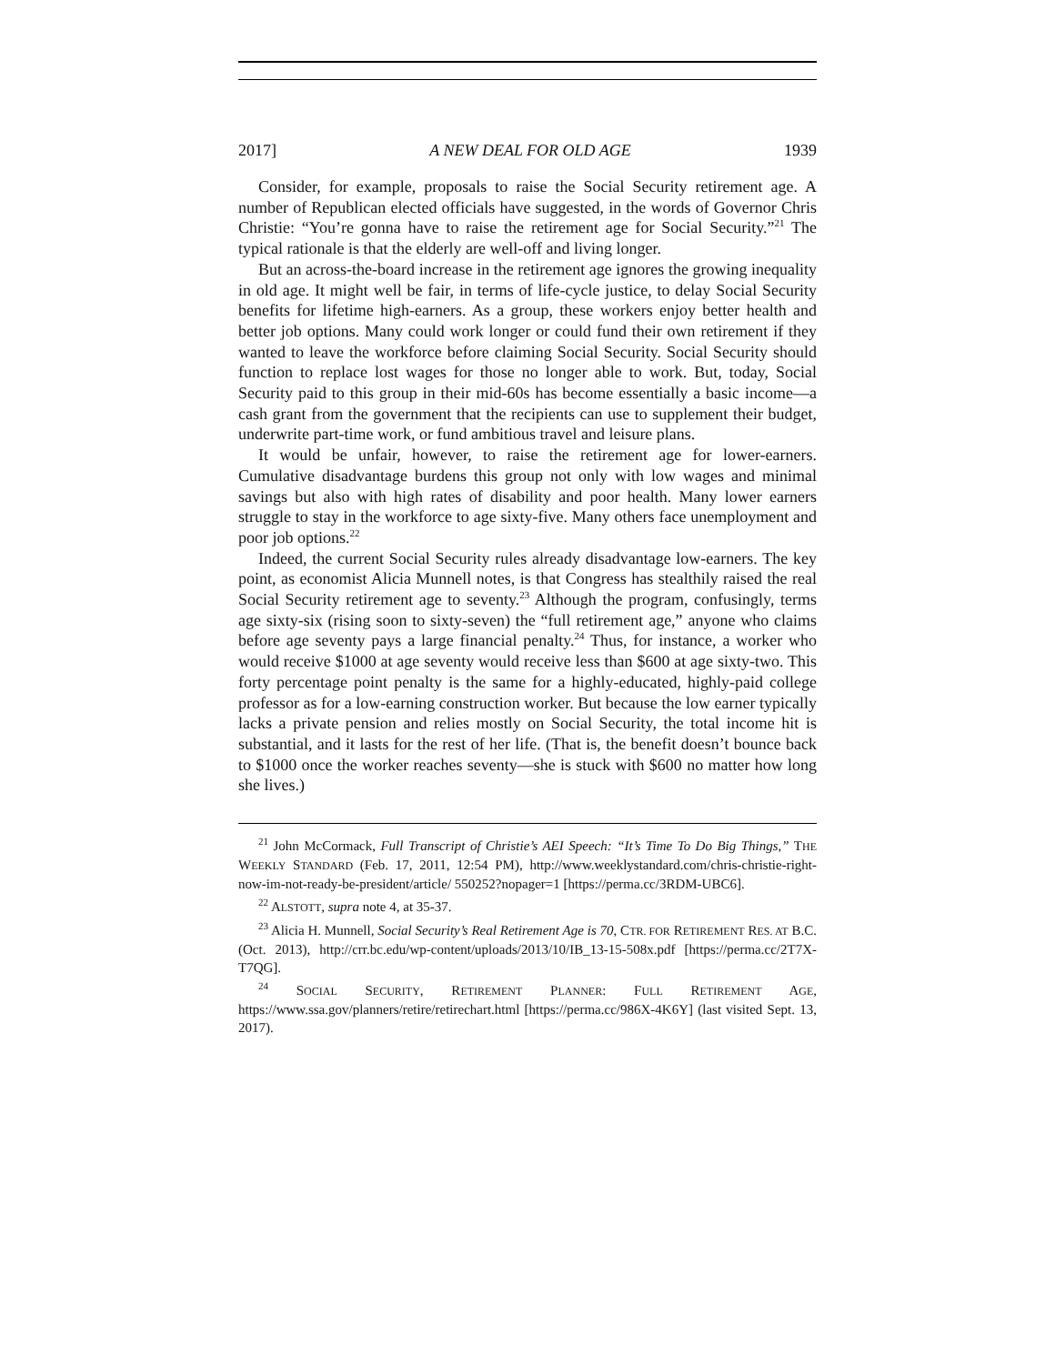2017] A NEW DEAL FOR OLD AGE 1939
Consider, for example, proposals to raise the Social Security retirement age. A number of Republican elected officials have suggested, in the words of Governor Chris Christie: “You’re gonna have to raise the retirement age for Social Security.”<sup>21</sup> The typical rationale is that the elderly are well-off and living longer.
But an across-the-board increase in the retirement age ignores the growing inequality in old age. It might well be fair, in terms of life-cycle justice, to delay Social Security benefits for lifetime high-earners. As a group, these workers enjoy better health and better job options. Many could work longer or could fund their own retirement if they wanted to leave the workforce before claiming Social Security. Social Security should function to replace lost wages for those no longer able to work. But, today, Social Security paid to this group in their mid-60s has become essentially a basic income—a cash grant from the government that the recipients can use to supplement their budget, underwrite part-time work, or fund ambitious travel and leisure plans.
It would be unfair, however, to raise the retirement age for lower-earners. Cumulative disadvantage burdens this group not only with low wages and minimal savings but also with high rates of disability and poor health. Many lower earners struggle to stay in the workforce to age sixty-five. Many others face unemployment and poor job options.<sup>22</sup>
Indeed, the current Social Security rules already disadvantage low-earners. The key point, as economist Alicia Munnell notes, is that Congress has stealthily raised the real Social Security retirement age to seventy.<sup>23</sup> Although the program, confusingly, terms age sixty-six (rising soon to sixty-seven) the “full retirement age,” anyone who claims before age seventy pays a large financial penalty.<sup>24</sup> Thus, for instance, a worker who would receive $1000 at age seventy would receive less than $600 at age sixty-two. This forty percentage point penalty is the same for a highly-educated, highly-paid college professor as for a low-earning construction worker. But because the low earner typically lacks a private pension and relies mostly on Social Security, the total income hit is substantial, and it lasts for the rest of her life. (That is, the benefit doesn’t bounce back to $1000 once the worker reaches seventy—she is stuck with $600 no matter how long she lives.)
<sup>21</sup> John McCormack, Full Transcript of Christie’s AEI Speech: “It’s Time To Do Big Things,” THE WEEKLY STANDARD (Feb. 17, 2011, 12:54 PM), http://www.weeklystandard.com/chris-christie-right-now-im-not-ready-be-president/article/ 550252?nopager=1 [https://perma.cc/3RDM-UBC6].
<sup>22</sup> ALSTOTT, supra note 4, at 35-37.
<sup>23</sup> Alicia H. Munnell, Social Security’s Real Retirement Age is 70, CTR. FOR RETIREMENT RES. AT B.C. (Oct. 2013), http://crr.bc.edu/wp-content/uploads/2013/10/IB_13-15-508x.pdf [https://perma.cc/2T7X-T7QG].
<sup>24</sup> SOCIAL SECURITY, RETIREMENT PLANNER: FULL RETIREMENT AGE, https://www.ssa.gov/planners/retire/retirechart.html [https://perma.cc/986X-4K6Y] (last visited Sept. 13, 2017).